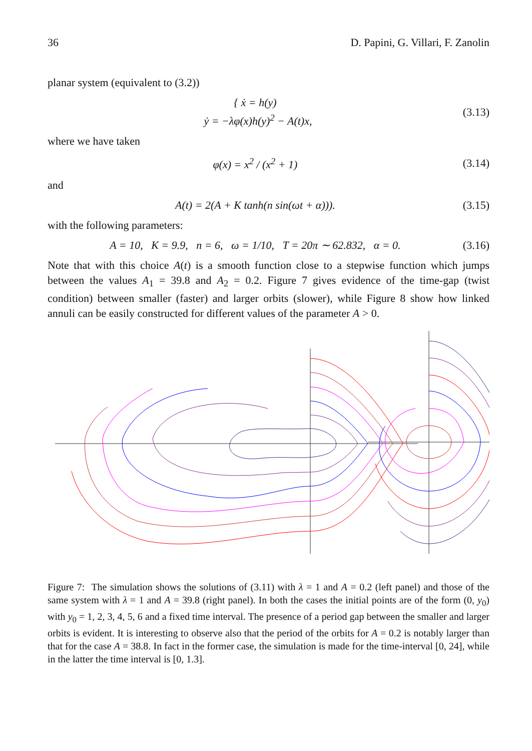36 D. Papini, G. Villari, F. Zanolin
planar system (equivalent to (3.2))
{ ẋ = h(y)
ẏ = −λφ(x)h(y)<sup>2</sup> − A(t)x,
(3.13)
where we have taken
φ(x) = x<sup>2</sup> / (x<sup>2</sup> + 1) (3.14)
and
A(t) = 2(A + K tanh(n sin(ωt + α))).
(3.15)
with the following parameters:
A = 10, K = 9.9, n = 6, ω = 1/10, T = 20π ∼ 62.832, α = 0.
(3.16)
Note that with this choice A(t) is a smooth function close to a stepwise function which jumps between the values A<sub>1</sub> = 39.8 and A<sub>2</sub> = 0.2. Figure 7 gives evidence of the time-gap (twist condition) between smaller (faster) and larger orbits (slower), while Figure 8 show how linked annuli can be easily constructed for different values of the parameter A > 0.
Figure 7: The simulation shows the solutions of (3.11) with λ = 1 and A = 0.2 (left panel) and those of the same system with λ = 1 and A = 39.8 (right panel). In both the cases the initial points are of the form (0, y<sub>0</sub>) with y<sub>0</sub> = 1, 2, 3, 4, 5, 6 and a fixed time interval. The presence of a period gap between the smaller and larger orbits is evident. It is interesting to observe also that the period of the orbits for A = 0.2 is notably larger than that for the case A = 38.8. In fact in the former case, the simulation is made for the time-interval [0, 24], while in the latter the time interval is [0, 1.3].